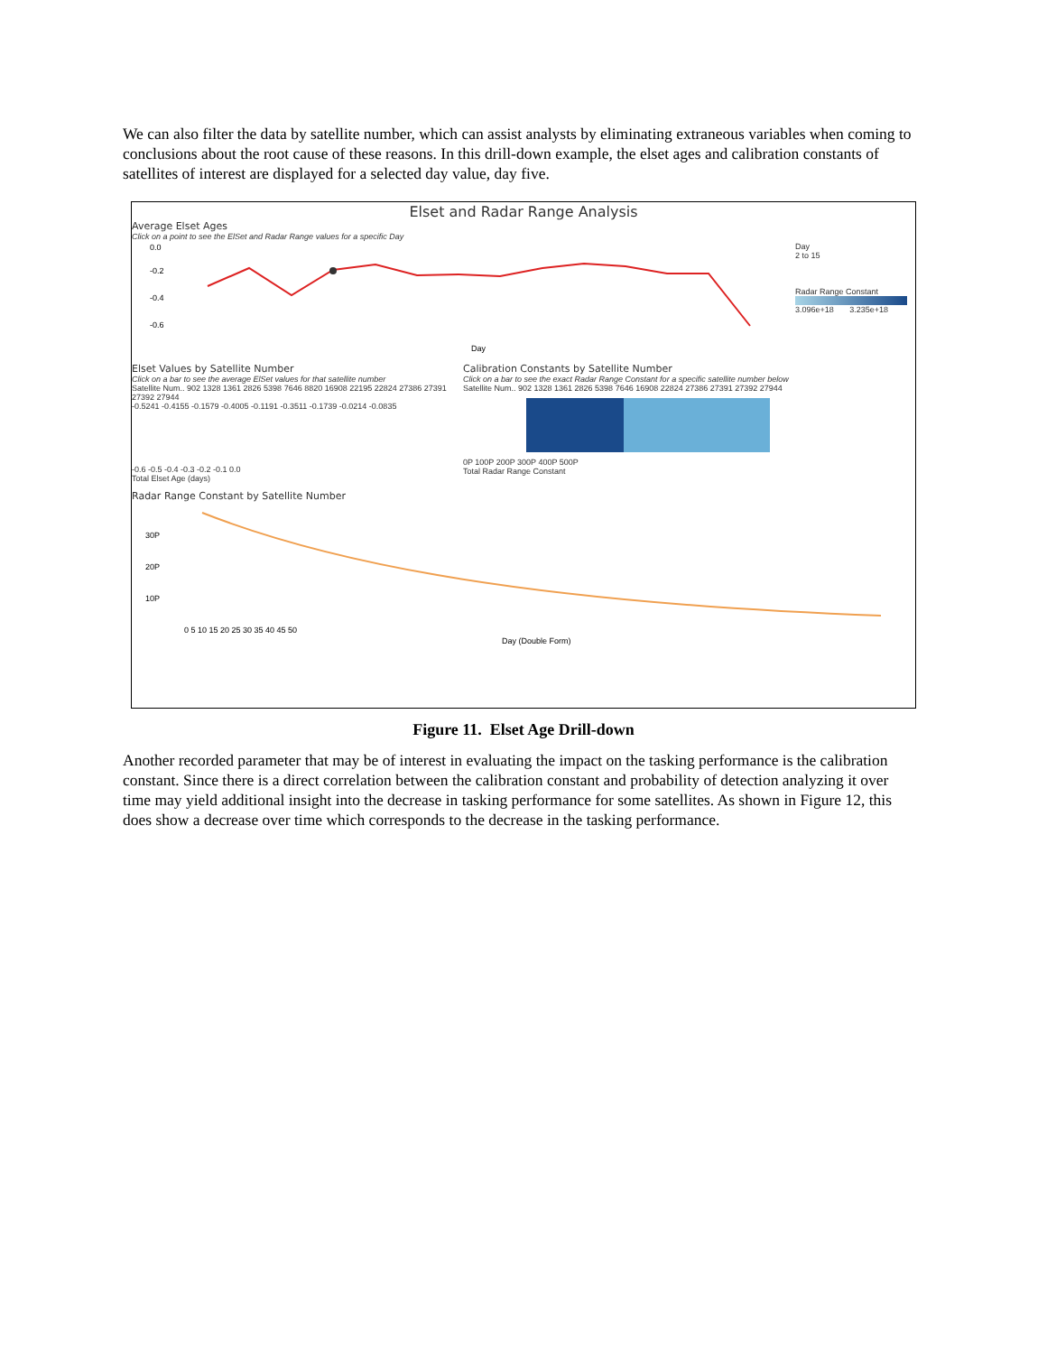We can also filter the data by satellite number, which can assist analysts by eliminating extraneous variables when coming to conclusions about the root cause of these reasons. In this drill-down example, the elset ages and calibration constants of satellites of interest are displayed for a selected day value, day five.
Elset and Radar Range Analysis
Average Elset Ages
Click on a point to see the ElSet and Radar Range values for a specific Day
0.0
-0.2
-0.4
-0.6
Day
Day
2 to 15
Radar Range Constant
3.096e+18 3.235e+18
Elset Values by Satellite Number
Click on a bar to see the average ElSet values for that satellite number
Satellite Num.. 902 1328 1361 2826 5398 7646 8820 16908 22195 22824 27386 27391 27392 27944
-0.5241 -0.4155 -0.1579 -0.4005 -0.1191 -0.3511 -0.1739 -0.0214 -0.0835
-0.6 -0.5 -0.4 -0.3 -0.2 -0.1 0.0
Total Elset Age (days)
Calibration Constants by Satellite Number
Click on a bar to see the exact Radar Range Constant for a specific satellite number below
Satellite Num.. 902 1328 1361 2826 5398 7646 16908 22824 27386 27391 27392 27944
0P 100P 200P 300P 400P 500P
Total Radar Range Constant
Radar Range Constant by Satellite Number
30P
20P
10P
0 5 10 15 20 25 30 35 40 45 50
Day (Double Form)
Figure 11. Elset Age Drill-down
Another recorded parameter that may be of interest in evaluating the impact on the tasking performance is the calibration constant. Since there is a direct correlation between the calibration constant and probability of detection analyzing it over time may yield additional insight into the decrease in tasking performance for some satellites. As shown in Figure 12, this does show a decrease over time which corresponds to the decrease in the tasking performance.